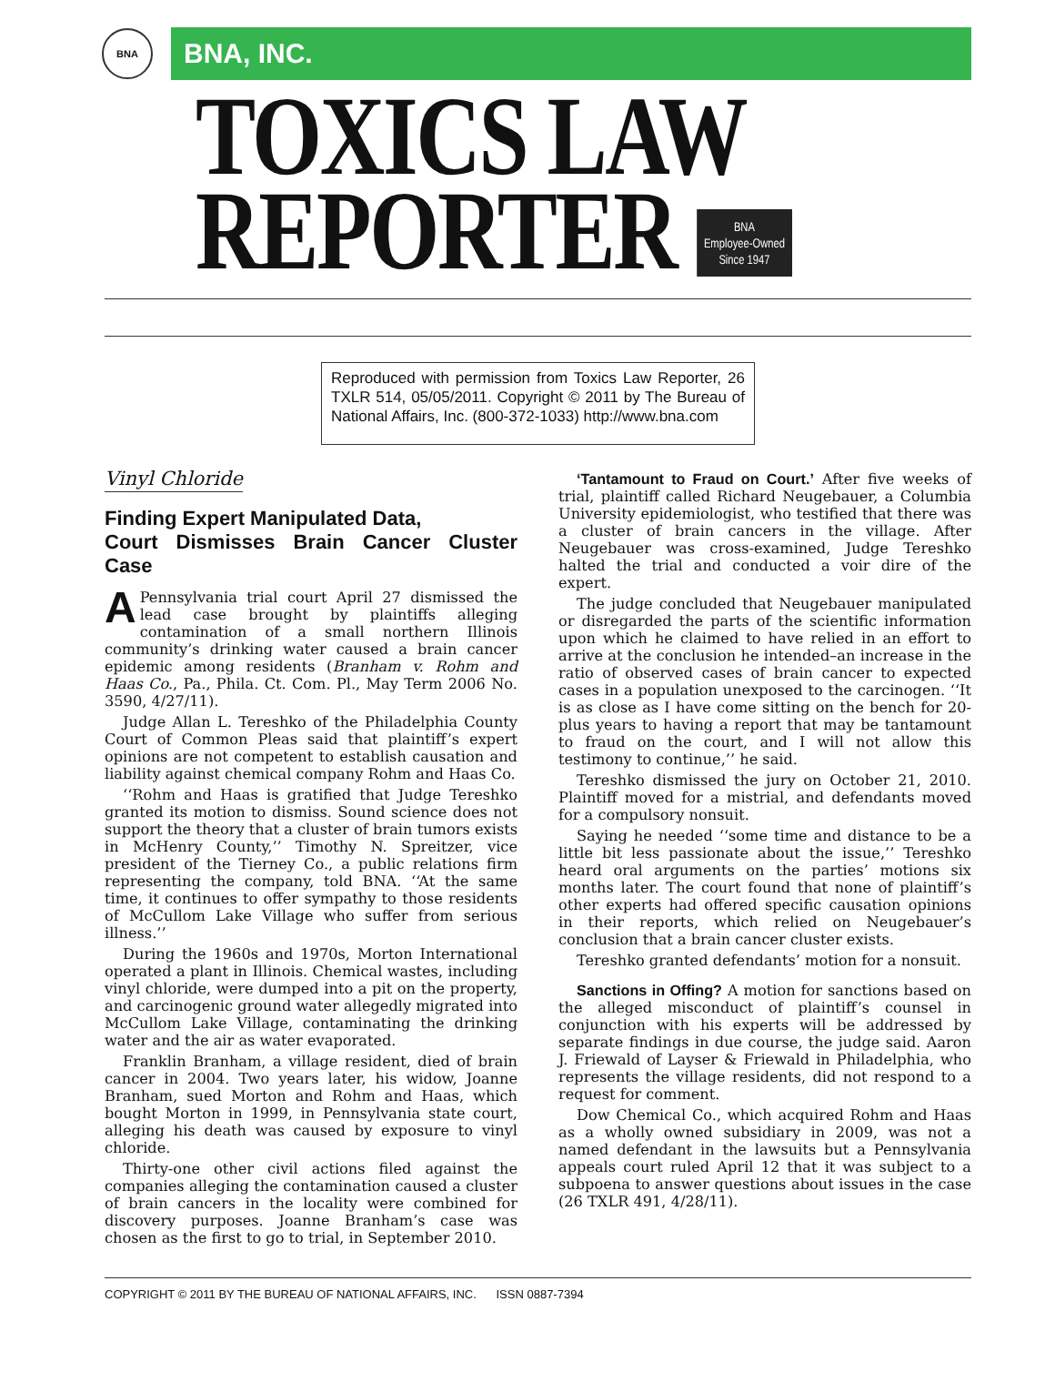BNA
BNA, INC.
TOXICS LAW
REPORTER BNA
Employee-Owned
Since 1947
Reproduced with permission from Toxics Law Reporter, 26 TXLR 514, 05/05/2011. Copyright © 2011 by The Bureau of National Affairs, Inc. (800-372-1033) http://www.bna.com
Vinyl Chloride
Finding Expert Manipulated Data,
Court Dismisses Brain Cancer Cluster Case
APennsylvania trial court April 27 dismissed the lead case brought by plaintiffs alleging contamination of a small northern Illinois community’s drinking water caused a brain cancer epidemic among residents (Branham v. Rohm and Haas Co., Pa., Phila. Ct. Com. Pl., May Term 2006 No. 3590, 4/27/11).
Judge Allan L. Tereshko of the Philadelphia County Court of Common Pleas said that plaintiff’s expert opinions are not competent to establish causation and liability against chemical company Rohm and Haas Co.
‘‘Rohm and Haas is gratified that Judge Tereshko granted its motion to dismiss. Sound science does not support the theory that a cluster of brain tumors exists in McHenry County,’’ Timothy N. Spreitzer, vice president of the Tierney Co., a public relations firm representing the company, told BNA. ‘‘At the same time, it continues to offer sympathy to those residents of McCullom Lake Village who suffer from serious illness.’’
During the 1960s and 1970s, Morton International operated a plant in Illinois. Chemical wastes, including vinyl chloride, were dumped into a pit on the property, and carcinogenic ground water allegedly migrated into McCullom Lake Village, contaminating the drinking water and the air as water evaporated.
Franklin Branham, a village resident, died of brain cancer in 2004. Two years later, his widow, Joanne Branham, sued Morton and Rohm and Haas, which bought Morton in 1999, in Pennsylvania state court, alleging his death was caused by exposure to vinyl chloride.
Thirty-one other civil actions filed against the companies alleging the contamination caused a cluster of brain cancers in the locality were combined for discovery purposes. Joanne Branham’s case was chosen as the first to go to trial, in September 2010.
‘Tantamount to Fraud on Court.’ After five weeks of trial, plaintiff called Richard Neugebauer, a Columbia University epidemiologist, who testified that there was a cluster of brain cancers in the village. After Neugebauer was cross-examined, Judge Tereshko halted the trial and conducted a voir dire of the expert.
The judge concluded that Neugebauer manipulated or disregarded the parts of the scientific information upon which he claimed to have relied in an effort to arrive at the conclusion he intended–an increase in the ratio of observed cases of brain cancer to expected cases in a population unexposed to the carcinogen. ‘‘It is as close as I have come sitting on the bench for 20-plus years to having a report that may be tantamount to fraud on the court, and I will not allow this testimony to continue,’’ he said.
Tereshko dismissed the jury on October 21, 2010. Plaintiff moved for a mistrial, and defendants moved for a compulsory nonsuit.
Saying he needed ‘‘some time and distance to be a little bit less passionate about the issue,’’ Tereshko heard oral arguments on the parties’ motions six months later. The court found that none of plaintiff’s other experts had offered specific causation opinions in their reports, which relied on Neugebauer’s conclusion that a brain cancer cluster exists.
Tereshko granted defendants’ motion for a nonsuit.
Sanctions in Offing? A motion for sanctions based on the alleged misconduct of plaintiff’s counsel in conjunction with his experts will be addressed by separate findings in due course, the judge said. Aaron J. Friewald of Layser & Friewald in Philadelphia, who represents the village residents, did not respond to a request for comment.
Dow Chemical Co., which acquired Rohm and Haas as a wholly owned subsidiary in 2009, was not a named defendant in the lawsuits but a Pennsylvania appeals court ruled April 12 that it was subject to a subpoena to answer questions about issues in the case (26 TXLR 491, 4/28/11).
COPYRIGHT © 2011 BY THE BUREAU OF NATIONAL AFFAIRS, INC. ISSN 0887-7394